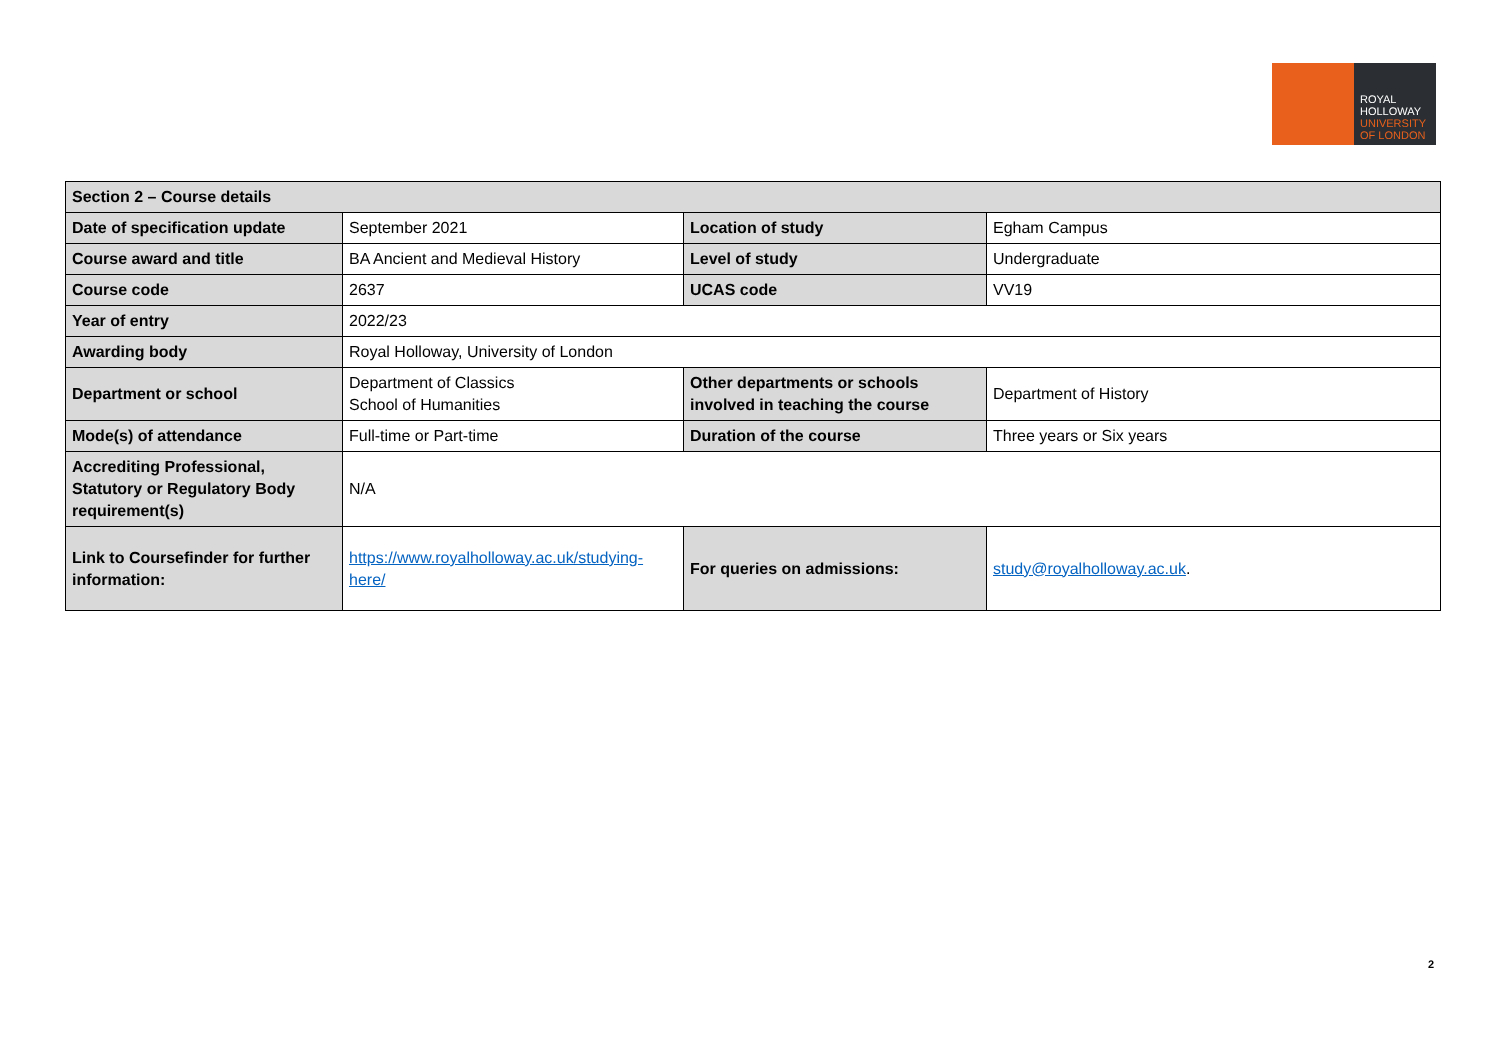ROYAL
HOLLOWAY
UNIVERSITY
OF LONDON
| Section 2 – Course details | | | |
| --- | --- | --- | --- |
| Date of specification update | September 2021 | Location of study | Egham Campus |
| Course award and title | BA Ancient and Medieval History | Level of study | Undergraduate |
| Course code | 2637 | UCAS code | VV19 |
| Year of entry | 2022/23 | | |
| Awarding body | Royal Holloway, University of London | | |
| Department or school | Department of Classics School of Humanities | Other departments or schools involved in teaching the course | Department of History |
| Mode(s) of attendance | Full-time or Part-time | Duration of the course | Three years or Six years |
| Accrediting Professional, Statutory or Regulatory Body requirement(s) | N/A | | |
| Link to Coursefinder for further information: | https://www.royalholloway.ac.uk/studying-here/ | For queries on admissions: | study@royalholloway.ac.uk . |
2